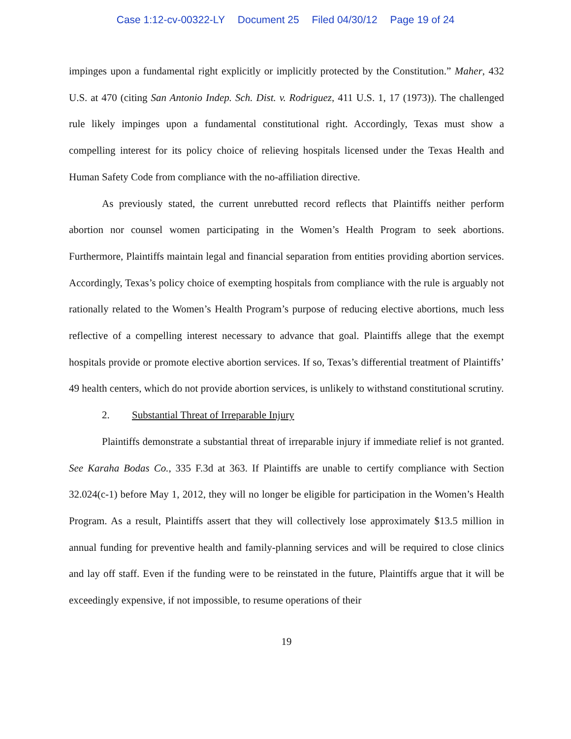Case 1:12-cv-00322-LY Document 25 Filed 04/30/12 Page 19 of 24
impinges upon a fundamental right explicitly or implicitly protected by the Constitution.” Maher, 432 U.S. at 470 (citing San Antonio Indep. Sch. Dist. v. Rodriguez, 411 U.S. 1, 17 (1973)). The challenged rule likely impinges upon a fundamental constitutional right. Accordingly, Texas must show a compelling interest for its policy choice of relieving hospitals licensed under the Texas Health and Human Safety Code from compliance with the no-affiliation directive.
As previously stated, the current unrebutted record reflects that Plaintiffs neither perform abortion nor counsel women participating in the Women’s Health Program to seek abortions. Furthermore, Plaintiffs maintain legal and financial separation from entities providing abortion services. Accordingly, Texas’s policy choice of exempting hospitals from compliance with the rule is arguably not rationally related to the Women’s Health Program’s purpose of reducing elective abortions, much less reflective of a compelling interest necessary to advance that goal. Plaintiffs allege that the exempt hospitals provide or promote elective abortion services. If so, Texas’s differential treatment of Plaintiffs’ 49 health centers, which do not provide abortion services, is unlikely to withstand constitutional scrutiny.
2. Substantial Threat of Irreparable Injury
Plaintiffs demonstrate a substantial threat of irreparable injury if immediate relief is not granted. See Karaha Bodas Co., 335 F.3d at 363. If Plaintiffs are unable to certify compliance with Section 32.024(c-1) before May 1, 2012, they will no longer be eligible for participation in the Women’s Health Program. As a result, Plaintiffs assert that they will collectively lose approximately $13.5 million in annual funding for preventive health and family-planning services and will be required to close clinics and lay off staff. Even if the funding were to be reinstated in the future, Plaintiffs argue that it will be exceedingly expensive, if not impossible, to resume operations of their
19